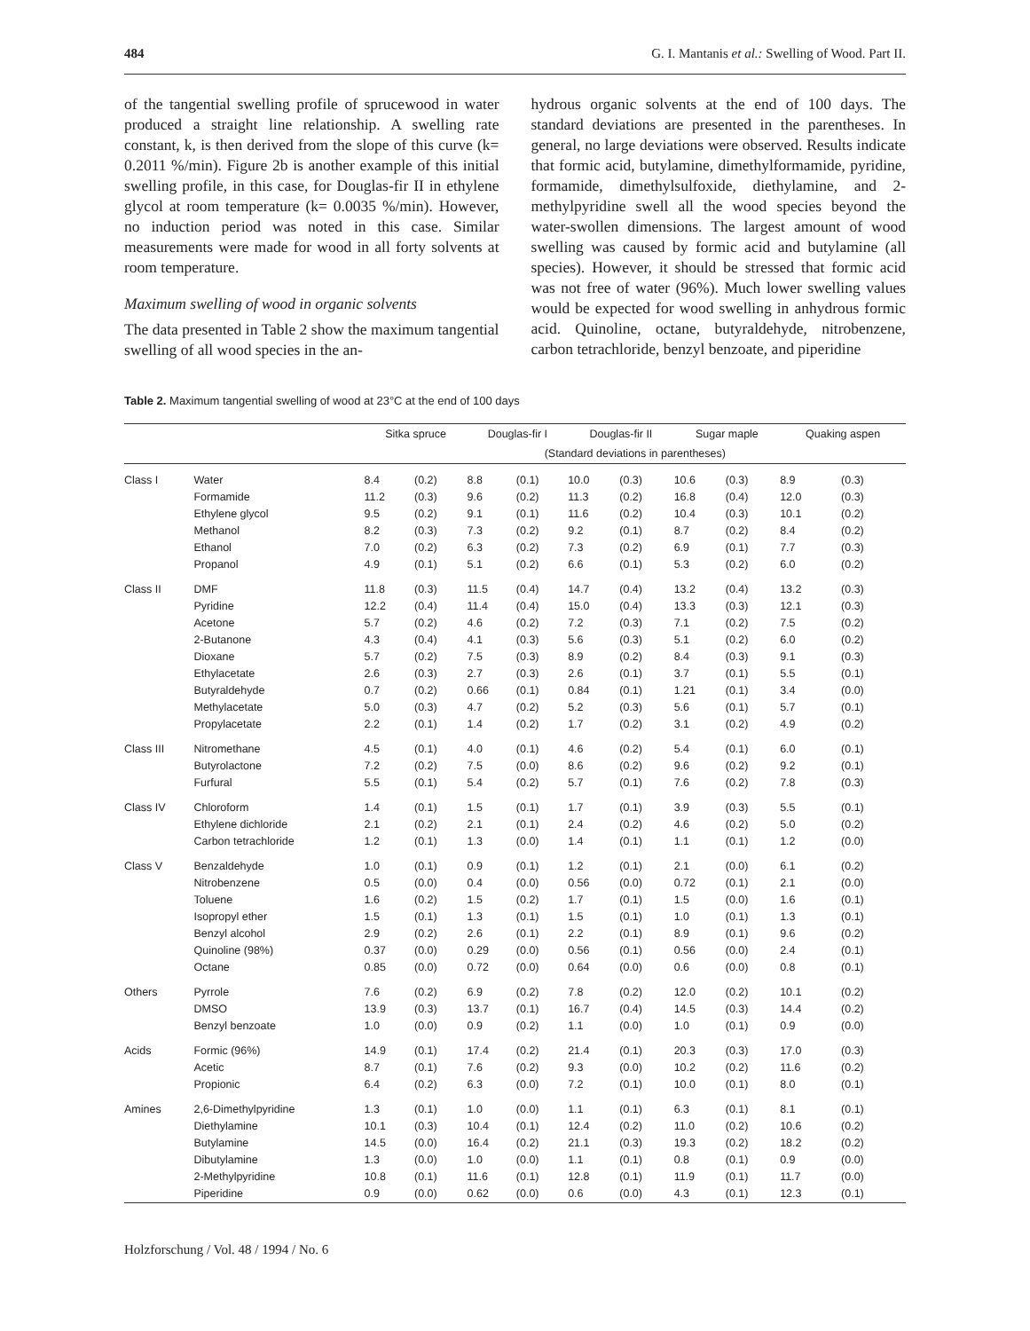484 G. I. Mantanis et al.: Swelling of Wood. Part II.
of the tangential swelling profile of sprucewood in water produced a straight line relationship. A swelling rate constant, k, is then derived from the slope of this curve (k= 0.2011 %/min). Figure 2b is another example of this initial swelling profile, in this case, for Douglas-fir II in ethylene glycol at room temperature (k= 0.0035 %/min). However, no induction period was noted in this case. Similar measurements were made for wood in all forty solvents at room temperature.
Maximum swelling of wood in organic solvents
The data presented in Table 2 show the maximum tangential swelling of all wood species in the an-
hydrous organic solvents at the end of 100 days. The standard deviations are presented in the parentheses. In general, no large deviations were observed. Results indicate that formic acid, butylamine, dimethylformamide, pyridine, formamide, dimethylsulfoxide, diethylamine, and 2-methylpyridine swell all the wood species beyond the water-swollen dimensions. The largest amount of wood swelling was caused by formic acid and butylamine (all species). However, it should be stressed that formic acid was not free of water (96%). Much lower swelling values would be expected for wood swelling in anhydrous formic acid. Quinoline, octane, butyraldehyde, nitrobenzene, carbon tetrachloride, benzyl benzoate, and piperidine
Table 2. Maximum tangential swelling of wood at 23°C at the end of 100 days
| | | Sitka spruce | | Douglas-fir I | | Douglas-fir II | | Sugar maple | | Quaking aspen | |
| --- | --- | --- | --- | --- | --- | --- | --- | --- | --- | --- | --- |
| | | (Standard deviations in parentheses) | | | | | | | | | |
| Class I | Water | 8.4 | (0.2) | 8.8 | (0.1) | 10.0 | (0.3) | 10.6 | (0.3) | 8.9 | (0.3) |
| | Formamide | 11.2 | (0.3) | 9.6 | (0.2) | 11.3 | (0.2) | 16.8 | (0.4) | 12.0 | (0.3) |
| | Ethylene glycol | 9.5 | (0.2) | 9.1 | (0.1) | 11.6 | (0.2) | 10.4 | (0.3) | 10.1 | (0.2) |
| | Methanol | 8.2 | (0.3) | 7.3 | (0.2) | 9.2 | (0.1) | 8.7 | (0.2) | 8.4 | (0.2) |
| | Ethanol | 7.0 | (0.2) | 6.3 | (0.2) | 7.3 | (0.2) | 6.9 | (0.1) | 7.7 | (0.3) |
| | Propanol | 4.9 | (0.1) | 5.1 | (0.2) | 6.6 | (0.1) | 5.3 | (0.2) | 6.0 | (0.2) |
| Class II | DMF | 11.8 | (0.3) | 11.5 | (0.4) | 14.7 | (0.4) | 13.2 | (0.4) | 13.2 | (0.3) |
| | Pyridine | 12.2 | (0.4) | 11.4 | (0.4) | 15.0 | (0.4) | 13.3 | (0.3) | 12.1 | (0.3) |
| | Acetone | 5.7 | (0.2) | 4.6 | (0.2) | 7.2 | (0.3) | 7.1 | (0.2) | 7.5 | (0.2) |
| | 2-Butanone | 4.3 | (0.4) | 4.1 | (0.3) | 5.6 | (0.3) | 5.1 | (0.2) | 6.0 | (0.2) |
| | Dioxane | 5.7 | (0.2) | 7.5 | (0.3) | 8.9 | (0.2) | 8.4 | (0.3) | 9.1 | (0.3) |
| | Ethylacetate | 2.6 | (0.3) | 2.7 | (0.3) | 2.6 | (0.1) | 3.7 | (0.1) | 5.5 | (0.1) |
| | Butyraldehyde | 0.7 | (0.2) | 0.66 | (0.1) | 0.84 | (0.1) | 1.21 | (0.1) | 3.4 | (0.0) |
| | Methylacetate | 5.0 | (0.3) | 4.7 | (0.2) | 5.2 | (0.3) | 5.6 | (0.1) | 5.7 | (0.1) |
| | Propylacetate | 2.2 | (0.1) | 1.4 | (0.2) | 1.7 | (0.2) | 3.1 | (0.2) | 4.9 | (0.2) |
| Class III | Nitromethane | 4.5 | (0.1) | 4.0 | (0.1) | 4.6 | (0.2) | 5.4 | (0.1) | 6.0 | (0.1) |
| | Butyrolactone | 7.2 | (0.2) | 7.5 | (0.0) | 8.6 | (0.2) | 9.6 | (0.2) | 9.2 | (0.1) |
| | Furfural | 5.5 | (0.1) | 5.4 | (0.2) | 5.7 | (0.1) | 7.6 | (0.2) | 7.8 | (0.3) |
| Class IV | Chloroform | 1.4 | (0.1) | 1.5 | (0.1) | 1.7 | (0.1) | 3.9 | (0.3) | 5.5 | (0.1) |
| | Ethylene dichloride | 2.1 | (0.2) | 2.1 | (0.1) | 2.4 | (0.2) | 4.6 | (0.2) | 5.0 | (0.2) |
| | Carbon tetrachloride | 1.2 | (0.1) | 1.3 | (0.0) | 1.4 | (0.1) | 1.1 | (0.1) | 1.2 | (0.0) |
| Class V | Benzaldehyde | 1.0 | (0.1) | 0.9 | (0.1) | 1.2 | (0.1) | 2.1 | (0.0) | 6.1 | (0.2) |
| | Nitrobenzene | 0.5 | (0.0) | 0.4 | (0.0) | 0.56 | (0.0) | 0.72 | (0.1) | 2.1 | (0.0) |
| | Toluene | 1.6 | (0.2) | 1.5 | (0.2) | 1.7 | (0.1) | 1.5 | (0.0) | 1.6 | (0.1) |
| | Isopropyl ether | 1.5 | (0.1) | 1.3 | (0.1) | 1.5 | (0.1) | 1.0 | (0.1) | 1.3 | (0.1) |
| | Benzyl alcohol | 2.9 | (0.2) | 2.6 | (0.1) | 2.2 | (0.1) | 8.9 | (0.1) | 9.6 | (0.2) |
| | Quinoline (98%) | 0.37 | (0.0) | 0.29 | (0.0) | 0.56 | (0.1) | 0.56 | (0.0) | 2.4 | (0.1) |
| | Octane | 0.85 | (0.0) | 0.72 | (0.0) | 0.64 | (0.0) | 0.6 | (0.0) | 0.8 | (0.1) |
| Others | Pyrrole | 7.6 | (0.2) | 6.9 | (0.2) | 7.8 | (0.2) | 12.0 | (0.2) | 10.1 | (0.2) |
| | DMSO | 13.9 | (0.3) | 13.7 | (0.1) | 16.7 | (0.4) | 14.5 | (0.3) | 14.4 | (0.2) |
| | Benzyl benzoate | 1.0 | (0.0) | 0.9 | (0.2) | 1.1 | (0.0) | 1.0 | (0.1) | 0.9 | (0.0) |
| Acids | Formic (96%) | 14.9 | (0.1) | 17.4 | (0.2) | 21.4 | (0.1) | 20.3 | (0.3) | 17.0 | (0.3) |
| | Acetic | 8.7 | (0.1) | 7.6 | (0.2) | 9.3 | (0.0) | 10.2 | (0.2) | 11.6 | (0.2) |
| | Propionic | 6.4 | (0.2) | 6.3 | (0.0) | 7.2 | (0.1) | 10.0 | (0.1) | 8.0 | (0.1) |
| Amines | 2,6-Dimethylpyridine | 1.3 | (0.1) | 1.0 | (0.0) | 1.1 | (0.1) | 6.3 | (0.1) | 8.1 | (0.1) |
| | Diethylamine | 10.1 | (0.3) | 10.4 | (0.1) | 12.4 | (0.2) | 11.0 | (0.2) | 10.6 | (0.2) |
| | Butylamine | 14.5 | (0.0) | 16.4 | (0.2) | 21.1 | (0.3) | 19.3 | (0.2) | 18.2 | (0.2) |
| | Dibutylamine | 1.3 | (0.0) | 1.0 | (0.0) | 1.1 | (0.1) | 0.8 | (0.1) | 0.9 | (0.0) |
| | 2-Methylpyridine | 10.8 | (0.1) | 11.6 | (0.1) | 12.8 | (0.1) | 11.9 | (0.1) | 11.7 | (0.0) |
| | Piperidine | 0.9 | (0.0) | 0.62 | (0.0) | 0.6 | (0.0) | 4.3 | (0.1) | 12.3 | (0.1) |
Holzforschung / Vol. 48 / 1994 / No. 6